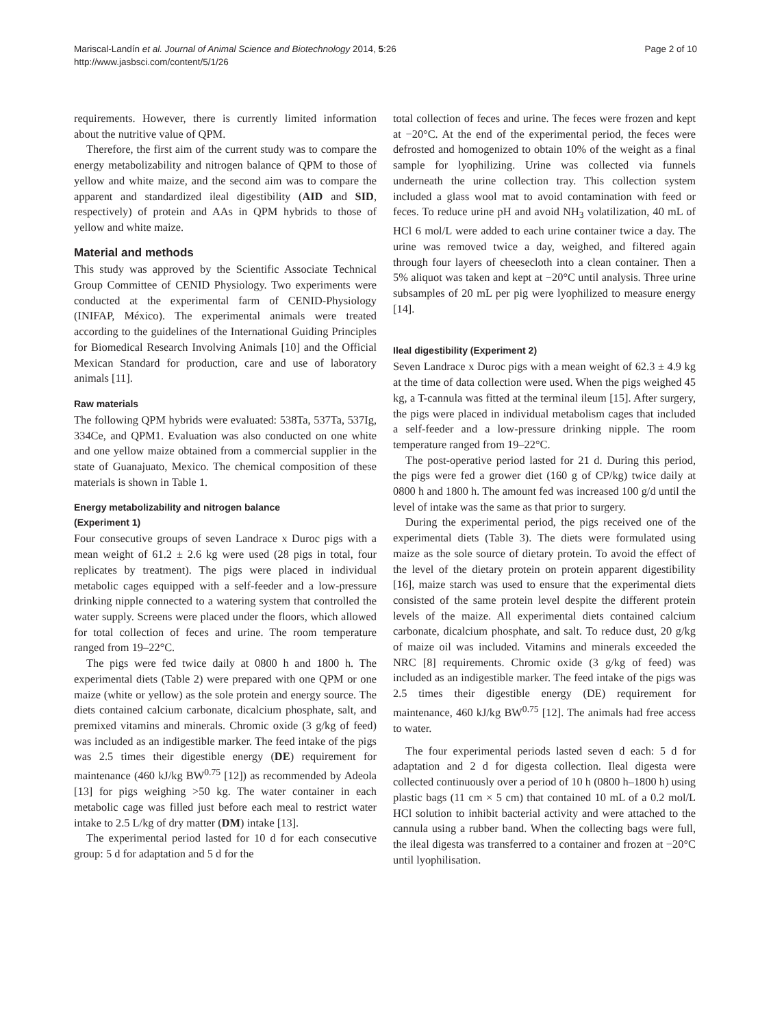Mariscal-Landín et al. Journal of Animal Science and Biotechnology 2014, 5:26
http://www.jasbsci.com/content/5/1/26
Page 2 of 10
requirements. However, there is currently limited information about the nutritive value of QPM.
Therefore, the first aim of the current study was to compare the energy metabolizability and nitrogen balance of QPM to those of yellow and white maize, and the second aim was to compare the apparent and standardized ileal digestibility (AID and SID, respectively) of protein and AAs in QPM hybrids to those of yellow and white maize.
Material and methods
This study was approved by the Scientific Associate Technical Group Committee of CENID Physiology. Two experiments were conducted at the experimental farm of CENID-Physiology (INIFAP, México). The experimental animals were treated according to the guidelines of the International Guiding Principles for Biomedical Research Involving Animals [10] and the Official Mexican Standard for production, care and use of laboratory animals [11].
Raw materials
The following QPM hybrids were evaluated: 538Ta, 537Ta, 537Ig, 334Ce, and QPM1. Evaluation was also conducted on one white and one yellow maize obtained from a commercial supplier in the state of Guanajuato, Mexico. The chemical composition of these materials is shown in Table 1.
Energy metabolizability and nitrogen balance
(Experiment 1)
Four consecutive groups of seven Landrace x Duroc pigs with a mean weight of 61.2 ± 2.6 kg were used (28 pigs in total, four replicates by treatment). The pigs were placed in individual metabolic cages equipped with a self-feeder and a low-pressure drinking nipple connected to a watering system that controlled the water supply. Screens were placed under the floors, which allowed for total collection of feces and urine. The room temperature ranged from 19–22°C.
The pigs were fed twice daily at 0800 h and 1800 h. The experimental diets (Table 2) were prepared with one QPM or one maize (white or yellow) as the sole protein and energy source. The diets contained calcium carbonate, dicalcium phosphate, salt, and premixed vitamins and minerals. Chromic oxide (3 g/kg of feed) was included as an indigestible marker. The feed intake of the pigs was 2.5 times their digestible energy (DE) requirement for maintenance (460 kJ/kg BW<sup>0.75</sup> [12]) as recommended by Adeola [13] for pigs weighing >50 kg. The water container in each metabolic cage was filled just before each meal to restrict water intake to 2.5 L/kg of dry matter (DM) intake [13].
The experimental period lasted for 10 d for each consecutive group: 5 d for adaptation and 5 d for the
total collection of feces and urine. The feces were frozen and kept at −20°C. At the end of the experimental period, the feces were defrosted and homogenized to obtain 10% of the weight as a final sample for lyophilizing. Urine was collected via funnels underneath the urine collection tray. This collection system included a glass wool mat to avoid contamination with feed or feces. To reduce urine pH and avoid NH<sub>3</sub> volatilization, 40 mL of HCl 6 mol/L were added to each urine container twice a day. The urine was removed twice a day, weighed, and filtered again through four layers of cheesecloth into a clean container. Then a 5% aliquot was taken and kept at −20°C until analysis. Three urine subsamples of 20 mL per pig were lyophilized to measure energy [14].
Ileal digestibility (Experiment 2)
Seven Landrace x Duroc pigs with a mean weight of 62.3 ± 4.9 kg at the time of data collection were used. When the pigs weighed 45 kg, a T-cannula was fitted at the terminal ileum [15]. After surgery, the pigs were placed in individual metabolism cages that included a self-feeder and a low-pressure drinking nipple. The room temperature ranged from 19–22°C.
The post-operative period lasted for 21 d. During this period, the pigs were fed a grower diet (160 g of CP/kg) twice daily at 0800 h and 1800 h. The amount fed was increased 100 g/d until the level of intake was the same as that prior to surgery.
During the experimental period, the pigs received one of the experimental diets (Table 3). The diets were formulated using maize as the sole source of dietary protein. To avoid the effect of the level of the dietary protein on protein apparent digestibility [16], maize starch was used to ensure that the experimental diets consisted of the same protein level despite the different protein levels of the maize. All experimental diets contained calcium carbonate, dicalcium phosphate, and salt. To reduce dust, 20 g/kg of maize oil was included. Vitamins and minerals exceeded the NRC [8] requirements. Chromic oxide (3 g/kg of feed) was included as an indigestible marker. The feed intake of the pigs was 2.5 times their digestible energy (DE) requirement for maintenance, 460 kJ/kg BW<sup>0.75</sup> [12]. The animals had free access to water.
The four experimental periods lasted seven d each: 5 d for adaptation and 2 d for digesta collection. Ileal digesta were collected continuously over a period of 10 h (0800 h–1800 h) using plastic bags (11 cm × 5 cm) that contained 10 mL of a 0.2 mol/L HCl solution to inhibit bacterial activity and were attached to the cannula using a rubber band. When the collecting bags were full, the ileal digesta was transferred to a container and frozen at −20°C until lyophilisation.